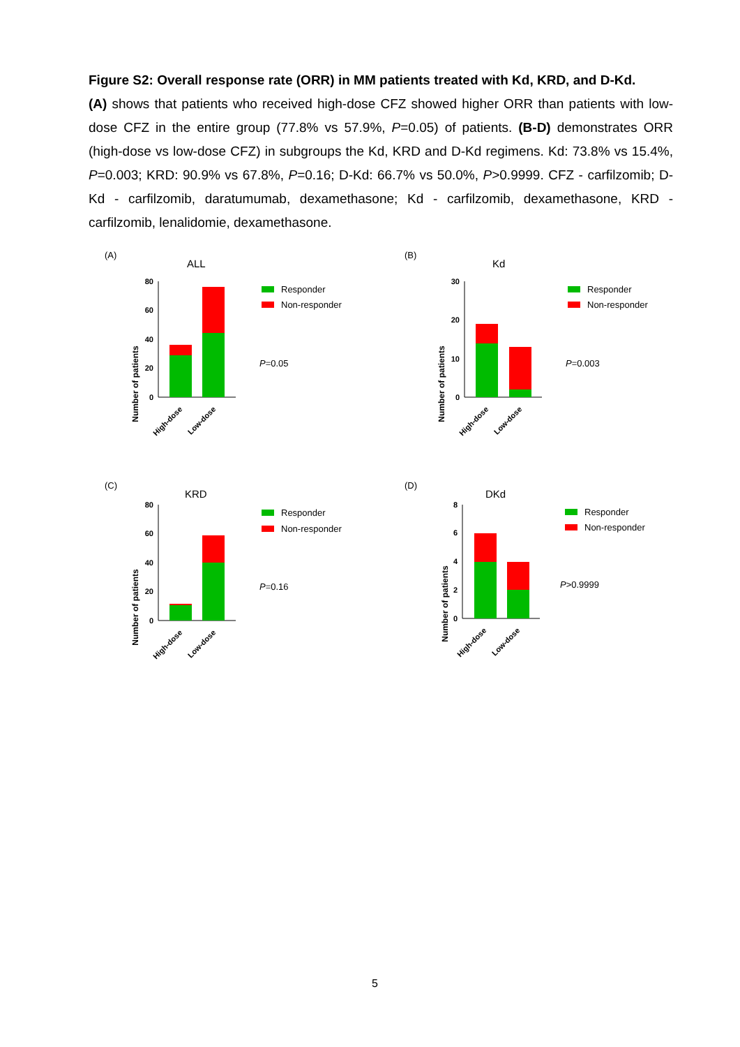Figure S2: Overall response rate (ORR) in MM patients treated with Kd, KRD, and D-Kd.
(A) shows that patients who received high-dose CFZ showed higher ORR than patients with low-dose CFZ in the entire group (77.8% vs 57.9%, P=0.05) of patients. (B-D) demonstrates ORR (high-dose vs low-dose CFZ) in subgroups the Kd, KRD and D-Kd regimens. Kd: 73.8% vs 15.4%, P=0.003; KRD: 90.9% vs 67.8%, P=0.16; D-Kd: 66.7% vs 50.0%, P>0.9999. CFZ - carfilzomib; D-Kd - carfilzomib, daratumumab, dexamethasone; Kd - carfilzomib, dexamethasone, KRD - carfilzomib, lenalidomie, dexamethasone.
(A)
ALL
Number of patients
80
60
40
20
0
High-dose
Low-dose
Responder
Non-responder
P=0.05
(B)
Kd
Number of patients
30
20
10
0
High-dose
Low-dose
Responder
Non-responder
P=0.003
(C)
KRD
Number of patients
80
60
40
20
0
High-dose
Low-dose
Responder
Non-responder
P=0.16
(D)
DKd
Number of patients
8
6
4
2
0
High-dose
Low-dose
Responder
Non-responder
P>0.9999
5